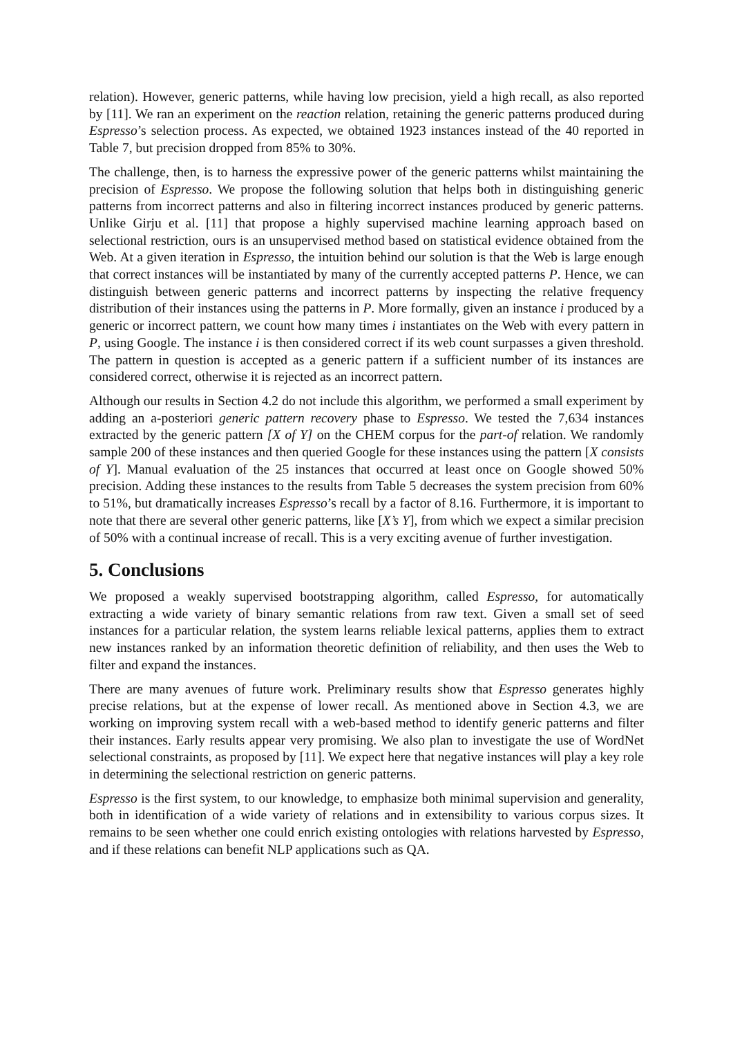relation). However, generic patterns, while having low precision, yield a high recall, as also reported by [11]. We ran an experiment on the reaction relation, retaining the generic patterns produced during Espresso’s selection process. As expected, we obtained 1923 instances instead of the 40 reported in Table 7, but precision dropped from 85% to 30%.
The challenge, then, is to harness the expressive power of the generic patterns whilst maintaining the precision of Espresso. We propose the following solution that helps both in distinguishing generic patterns from incorrect patterns and also in filtering incorrect instances produced by generic patterns. Unlike Girju et al. [11] that propose a highly supervised machine learning approach based on selectional restriction, ours is an unsupervised method based on statistical evidence obtained from the Web. At a given iteration in Espresso, the intuition behind our solution is that the Web is large enough that correct instances will be instantiated by many of the currently accepted patterns P. Hence, we can distinguish between generic patterns and incorrect patterns by inspecting the relative frequency distribution of their instances using the patterns in P. More formally, given an instance i produced by a generic or incorrect pattern, we count how many times i instantiates on the Web with every pattern in P, using Google. The instance i is then considered correct if its web count surpasses a given threshold. The pattern in question is accepted as a generic pattern if a sufficient number of its instances are considered correct, otherwise it is rejected as an incorrect pattern.
Although our results in Section 4.2 do not include this algorithm, we performed a small experiment by adding an a-posteriori generic pattern recovery phase to Espresso. We tested the 7,634 instances extracted by the generic pattern [X of Y] on the CHEM corpus for the part-of relation. We randomly sample 200 of these instances and then queried Google for these instances using the pattern [X consists of Y]. Manual evaluation of the 25 instances that occurred at least once on Google showed 50% precision. Adding these instances to the results from Table 5 decreases the system precision from 60% to 51%, but dramatically increases Espresso’s recall by a factor of 8.16. Furthermore, it is important to note that there are several other generic patterns, like [X’s Y], from which we expect a similar precision of 50% with a continual increase of recall. This is a very exciting avenue of further investigation.
5. Conclusions
We proposed a weakly supervised bootstrapping algorithm, called Espresso, for automatically extracting a wide variety of binary semantic relations from raw text. Given a small set of seed instances for a particular relation, the system learns reliable lexical patterns, applies them to extract new instances ranked by an information theoretic definition of reliability, and then uses the Web to filter and expand the instances.
There are many avenues of future work. Preliminary results show that Espresso generates highly precise relations, but at the expense of lower recall. As mentioned above in Section 4.3, we are working on improving system recall with a web-based method to identify generic patterns and filter their instances. Early results appear very promising. We also plan to investigate the use of WordNet selectional constraints, as proposed by [11]. We expect here that negative instances will play a key role in determining the selectional restriction on generic patterns.
Espresso is the first system, to our knowledge, to emphasize both minimal supervision and generality, both in identification of a wide variety of relations and in extensibility to various corpus sizes. It remains to be seen whether one could enrich existing ontologies with relations harvested by Espresso, and if these relations can benefit NLP applications such as QA.